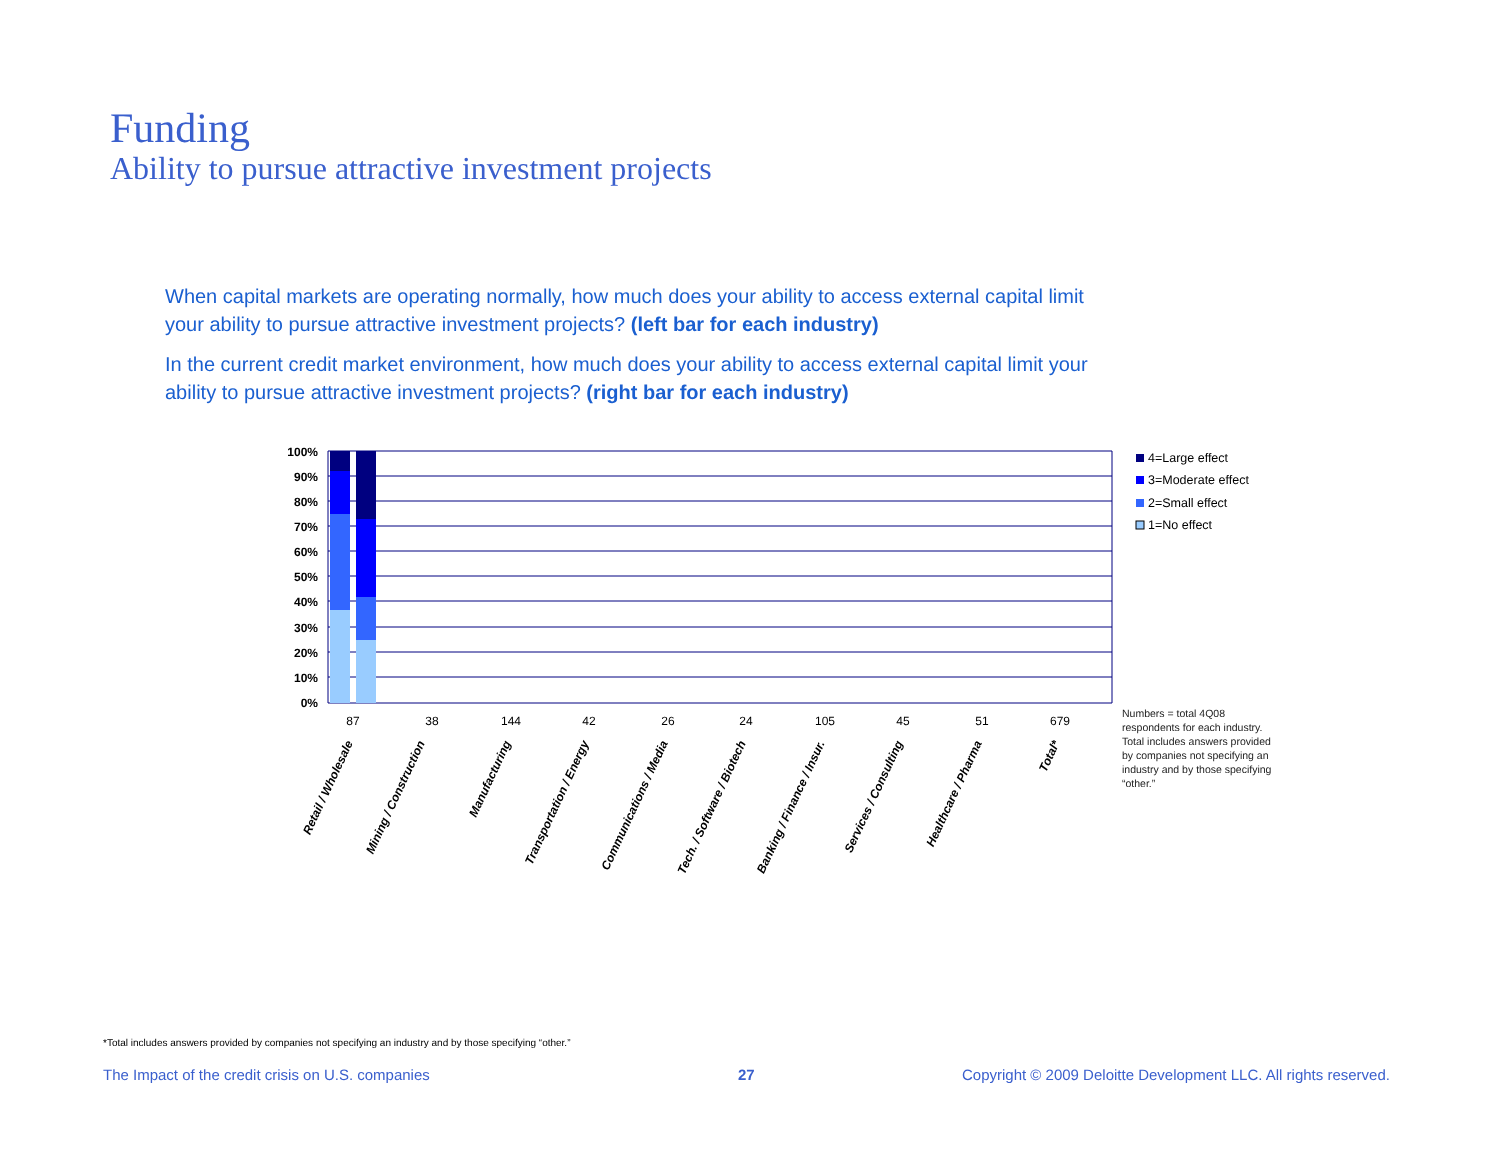Funding
Ability to pursue attractive investment projects
When capital markets are operating normally, how much does your ability to access external capital limit your ability to pursue attractive investment projects? (left bar for each industry)
In the current credit market environment, how much does your ability to access external capital limit your ability to pursue attractive investment projects? (right bar for each industry)
100%
90%
80%
70%
60%
50%
40%
30%
20%
10%
0%
87
38
144
42
26
24
105
45
51
679
Retail / Wholesale
Mining / Construction
Manufacturing
Transportation / Energy
Communications / Media
Tech. / Software / Biotech
Banking / Finance / Insur.
Services / Consulting
Healthcare / Pharma
Total*
4=Large effect
3=Moderate effect
2=Small effect
1=No effect
Numbers = total 4Q08 respondents for each industry. Total includes answers provided by companies not specifying an industry and by those specifying “other.”
*Total includes answers provided by companies not specifying an industry and by those specifying “other.”
The Impact of the credit crisis on U.S. companies
27
Copyright © 2009 Deloitte Development LLC. All rights reserved.